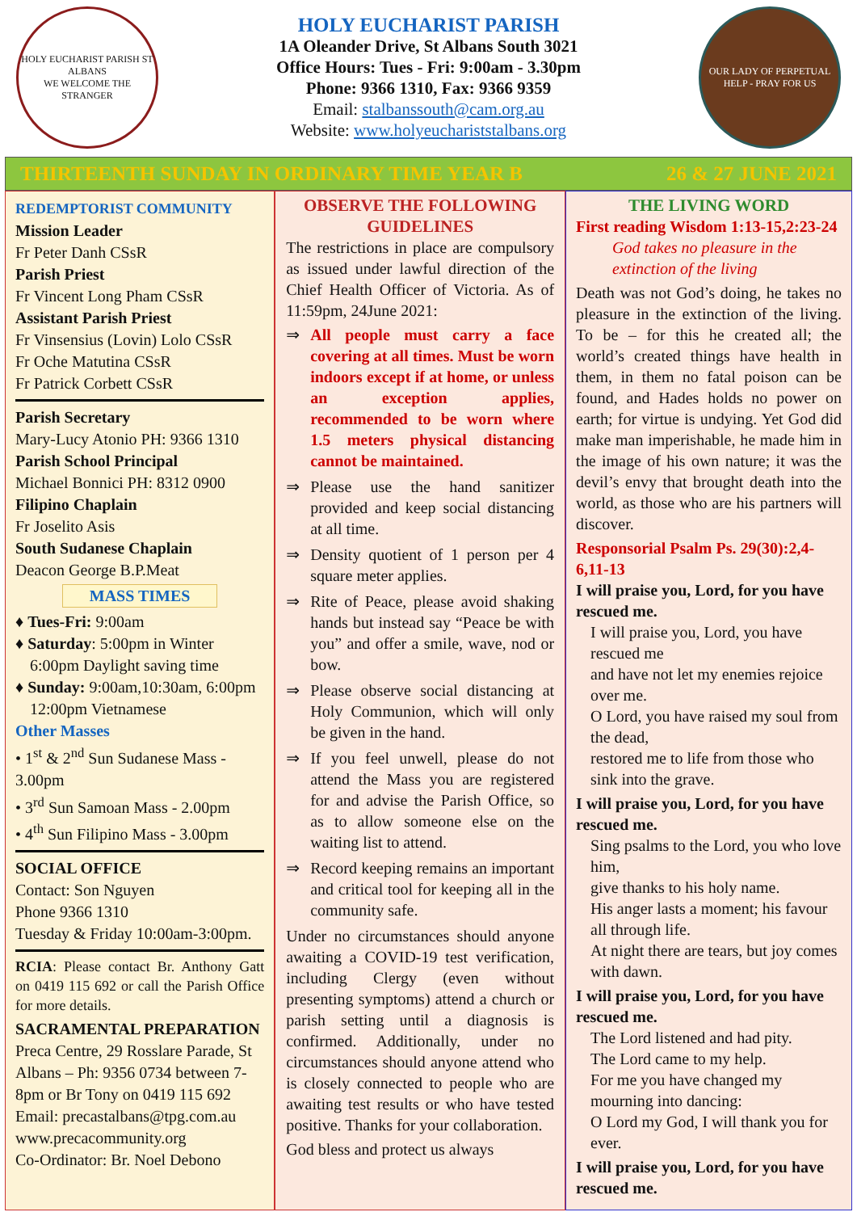HOLY EUCHARIST PARISH ST ALBANS
WE WELCOME THE STRANGER
HOLY EUCHARIST PARISH
1A Oleander Drive, St Albans South 3021
Office Hours: Tues - Fri: 9:00am - 3.30pm
Phone: 9366 1310, Fax: 9366 9359
Email: stalbanssouth@cam.org.au
Website: www.holyeuchariststalbans.org
OUR LADY OF PERPETUAL HELP - PRAY FOR US
THIRTEENTH SUNDAY IN ORDINARY TIME YEAR B 26 & 27 JUNE 2021
REDEMPTORIST COMMUNITY
Mission Leader
Fr Peter Danh CSsR
Parish Priest
Fr Vincent Long Pham CSsR
Assistant Parish Priest
Fr Vinsensius (Lovin) Lolo CSsR
Fr Oche Matutina CSsR
Fr Patrick Corbett CSsR
Parish Secretary
Mary-Lucy Atonio PH: 9366 1310
Parish School Principal
Michael Bonnici PH: 8312 0900
Filipino Chaplain
Fr Joselito Asis
South Sudanese Chaplain
Deacon George B.P.Meat
MASS TIMES
♦ Tues-Fri: 9:00am
♦ Saturday: 5:00pm in Winter
6:00pm Daylight saving time
♦ Sunday: 9:00am,10:30am, 6:00pm
12:00pm Vietnamese
Other Masses
• 1<sup>st</sup> & 2<sup>nd</sup> Sun Sudanese Mass - 3.00pm
• 3<sup>rd</sup> Sun Samoan Mass - 2.00pm
• 4<sup>th</sup> Sun Filipino Mass - 3.00pm
SOCIAL OFFICE
Contact: Son Nguyen
Phone 9366 1310
Tuesday & Friday 10:00am-3:00pm.
RCIA: Please contact Br. Anthony Gatt on 0419 115 692 or call the Parish Office for more details.
SACRAMENTAL PREPARATION
Preca Centre, 29 Rosslare Parade, St Albans – Ph: 9356 0734 between 7-8pm or Br Tony on 0419 115 692
Email: precastalbans@tpg.com.au www.precacommunity.org
Co-Ordinator: Br. Noel Debono
OBSERVE THE FOLLOWING GUIDELINES
The restrictions in place are compulsory as issued under lawful direction of the Chief Health Officer of Victoria. As of 11:59pm, 24June 2021:
⇒ All people must carry a face covering at all times. Must be worn indoors except if at home, or unless an exception applies, recommended to be worn where 1.5 meters physical distancing cannot be maintained.
⇒ Please use the hand sanitizer provided and keep social distancing at all time.
⇒ Density quotient of 1 person per 4 square meter applies.
⇒ Rite of Peace, please avoid shaking hands but instead say “Peace be with you” and offer a smile, wave, nod or bow.
⇒ Please observe social distancing at Holy Communion, which will only be given in the hand.
⇒ If you feel unwell, please do not attend the Mass you are registered for and advise the Parish Office, so as to allow someone else on the waiting list to attend.
⇒ Record keeping remains an important and critical tool for keeping all in the community safe.
Under no circumstances should anyone awaiting a COVID-19 test verification, including Clergy (even without presenting symptoms) attend a church or parish setting until a diagnosis is confirmed. Additionally, under no circumstances should anyone attend who is closely connected to people who are awaiting test results or who have tested positive. Thanks for your collaboration.
God bless and protect us always
THE LIVING WORD
First reading Wisdom 1:13-15,2:23-24
God takes no pleasure in the extinction of the living
Death was not God’s doing, he takes no pleasure in the extinction of the living. To be – for this he created all; the world’s created things have health in them, in them no fatal poison can be found, and Hades holds no power on earth; for virtue is undying. Yet God did make man imperishable, he made him in the image of his own nature; it was the devil’s envy that brought death into the world, as those who are his partners will discover.
Responsorial Psalm Ps. 29(30):2,4-6,11-13
I will praise you, Lord, for you have rescued me.
I will praise you, Lord, you have rescued me
and have not let my enemies rejoice over me.
O Lord, you have raised my soul from the dead,
restored me to life from those who sink into the grave.
I will praise you, Lord, for you have rescued me.
Sing psalms to the Lord, you who love him,
give thanks to his holy name.
His anger lasts a moment; his favour all through life.
At night there are tears, but joy comes with dawn.
I will praise you, Lord, for you have rescued me.
The Lord listened and had pity.
The Lord came to my help.
For me you have changed my mourning into dancing:
O Lord my God, I will thank you for ever.
I will praise you, Lord, for you have rescued me.